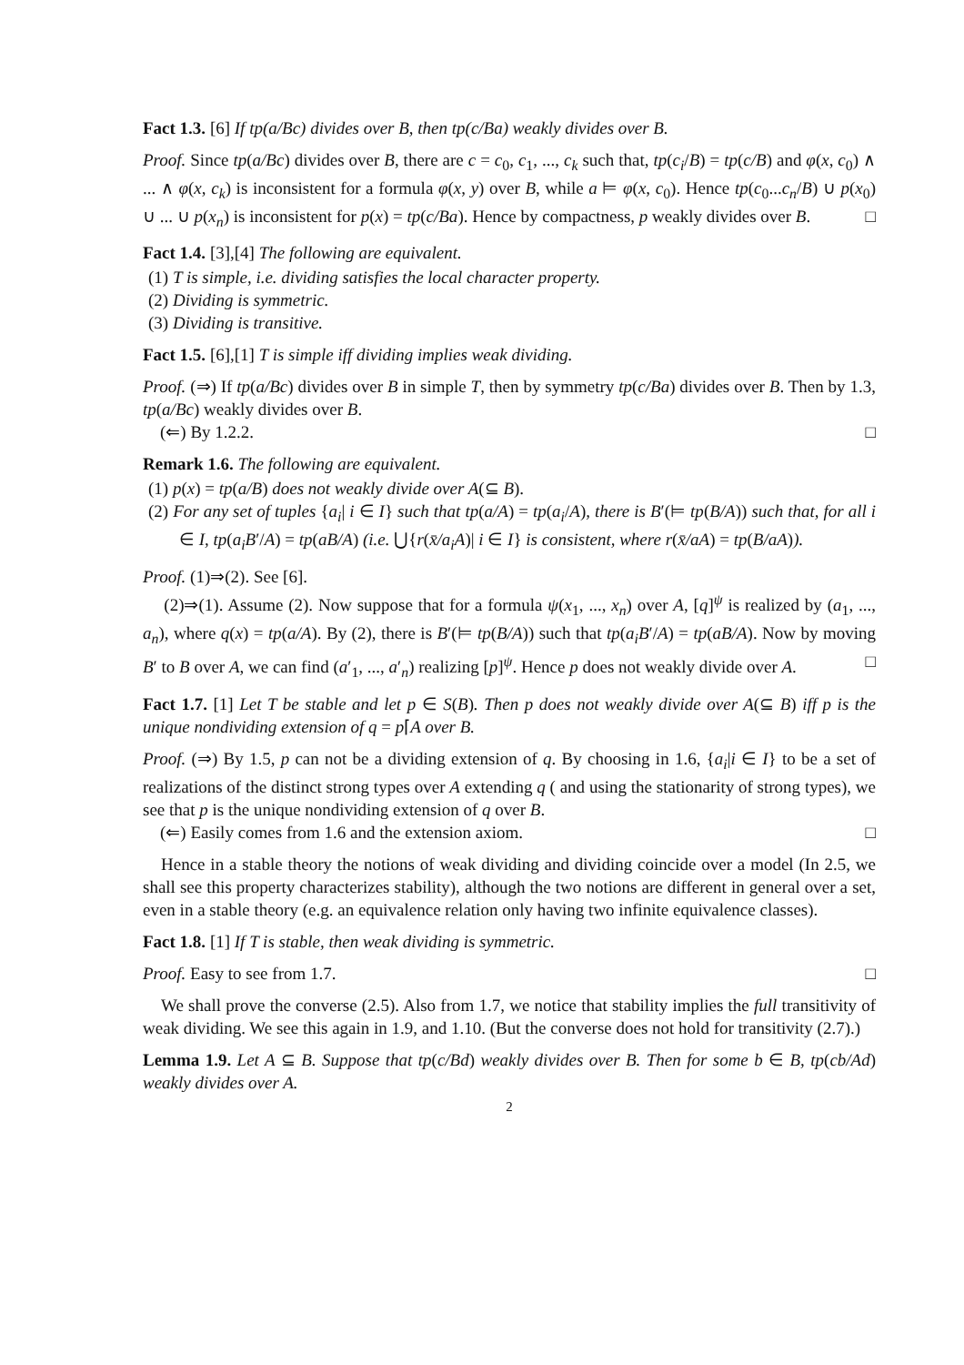Fact 1.3. [6] If tp(a/Bc) divides over B, then tp(c/Ba) weakly divides over B.
Proof. Since tp(a/Bc) divides over B, there are c = c<sub>0</sub>, c<sub>1</sub>, ..., c<sub>k</sub> such that, tp(c<sub>i</sub>/B) = tp(c/B) and φ(x, c<sub>0</sub>) ∧ ... ∧ φ(x, c<sub>k</sub>) is inconsistent for a formula φ(x, y) over B, while a ⊨ φ(x, c<sub>0</sub>). Hence tp(c<sub>0</sub>...c<sub>n</sub>/B) ∪ p(x<sub>0</sub>) ∪ ... ∪ p(x<sub>n</sub>) is inconsistent for p(x) = tp(c/Ba). Hence by compactness, p weakly divides over B. □
Fact 1.4. [3],[4] The following are equivalent.
(1) T is simple, i.e. dividing satisfies the local character property.
(2) Dividing is symmetric.
(3) Dividing is transitive.
Fact 1.5. [6],[1] T is simple iff dividing implies weak dividing.
Proof. (⇒) If tp(a/Bc) divides over B in simple T, then by symmetry tp(c/Ba) divides over B. Then by 1.3, tp(a/Bc) weakly divides over B.
(⇐) By 1.2.2. □
Remark 1.6. The following are equivalent.
(1) p(x) = tp(a/B) does not weakly divide over A(⊆ B).
(2) For any set of tuples {a<sub>i</sub>| i ∈ I} such that tp(a/A) = tp(a<sub>i</sub>/A), there is B′(⊨ tp(B/A)) such that, for all i ∈ I, tp(a<sub>i</sub>B′/A) = tp(aB/A) (i.e. ⋃{r(x̄/a<sub>i</sub>A)| i ∈ I} is consistent, where r(x̄/aA) = tp(B/aA)).
Proof. (1)⇒(2). See [6].
(2)⇒(1). Assume (2). Now suppose that for a formula ψ(x<sub>1</sub>, ..., x<sub>n</sub>) over A, [q]<sup>ψ</sup> is realized by (a<sub>1</sub>, ..., a<sub>n</sub>), where q(x) = tp(a/A). By (2), there is B′(⊨ tp(B/A)) such that tp(a<sub>i</sub>B′/A) = tp(aB/A). Now by moving B′ to B over A, we can find (a′<sub>1</sub>, ..., a′<sub>n</sub>) realizing [p]<sup>ψ</sup>. Hence p does not weakly divide over A. □
Fact 1.7. [1] Let T be stable and let p ∈ S(B). Then p does not weakly divide over A(⊆ B) iff p is the unique nondividing extension of q = p⌈A over B.
Proof. (⇒) By 1.5, p can not be a dividing extension of q. By choosing in 1.6, {a<sub>i</sub>|i ∈ I} to be a set of realizations of the distinct strong types over A extending q ( and using the stationarity of strong types), we see that p is the unique nondividing extension of q over B.
(⇐) Easily comes from 1.6 and the extension axiom. □
Hence in a stable theory the notions of weak dividing and dividing coincide over a model (In 2.5, we shall see this property characterizes stability), although the two notions are different in general over a set, even in a stable theory (e.g. an equivalence relation only having two infinite equivalence classes).
Fact 1.8. [1] If T is stable, then weak dividing is symmetric.
Proof. Easy to see from 1.7. □
We shall prove the converse (2.5). Also from 1.7, we notice that stability implies the full transitivity of weak dividing. We see this again in 1.9, and 1.10. (But the converse does not hold for transitivity (2.7).)
Lemma 1.9. Let A ⊆ B. Suppose that tp(c/Bd) weakly divides over B. Then for some b ∈ B, tp(cb/Ad) weakly divides over A.
2